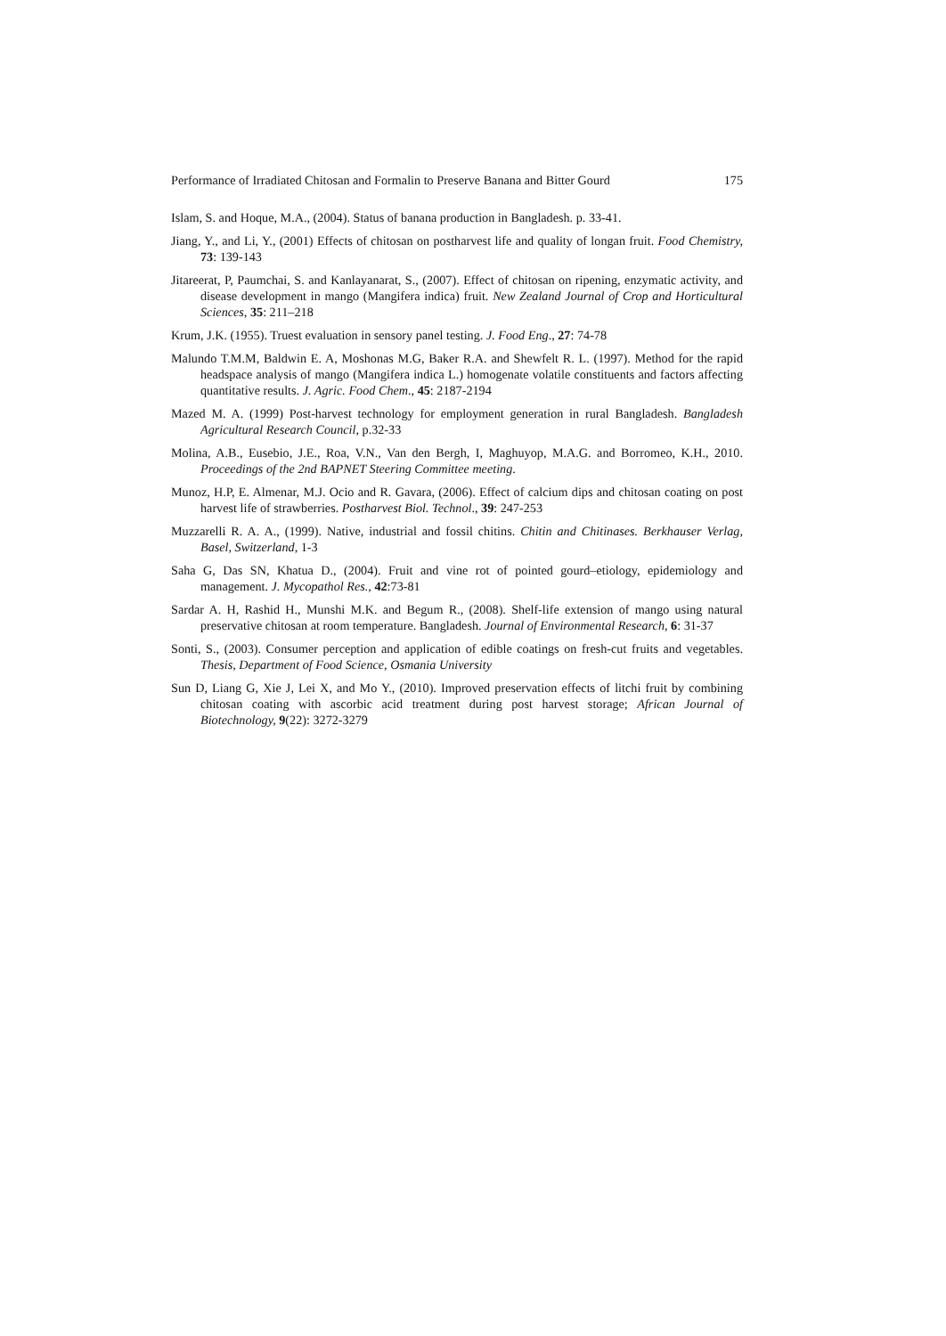Performance of Irradiated Chitosan and Formalin to Preserve Banana and Bitter Gourd 175
Islam, S. and Hoque, M.A., (2004). Status of banana production in Bangladesh. p. 33-41.
Jiang, Y., and Li, Y., (2001) Effects of chitosan on postharvest life and quality of longan fruit. Food Chemistry, 73: 139-143
Jitareerat, P, Paumchai, S. and Kanlayanarat, S., (2007). Effect of chitosan on ripening, enzymatic activity, and disease development in mango (Mangifera indica) fruit. New Zealand Journal of Crop and Horticultural Sciences, 35: 211–218
Krum, J.K. (1955). Truest evaluation in sensory panel testing. J. Food Eng., 27: 74-78
Malundo T.M.M, Baldwin E. A, Moshonas M.G, Baker R.A. and Shewfelt R. L. (1997). Method for the rapid headspace analysis of mango (Mangifera indica L.) homogenate volatile constituents and factors affecting quantitative results. J. Agric. Food Chem., 45: 2187-2194
Mazed M. A. (1999) Post-harvest technology for employment generation in rural Bangladesh. Bangladesh Agricultural Research Council, p.32-33
Molina, A.B., Eusebio, J.E., Roa, V.N., Van den Bergh, I, Maghuyop, M.A.G. and Borromeo, K.H., 2010. Proceedings of the 2nd BAPNET Steering Committee meeting.
Munoz, H.P, E. Almenar, M.J. Ocio and R. Gavara, (2006). Effect of calcium dips and chitosan coating on post harvest life of strawberries. Postharvest Biol. Technol., 39: 247-253
Muzzarelli R. A. A., (1999). Native, industrial and fossil chitins. Chitin and Chitinases. Berkhauser Verlag, Basel, Switzerland, 1-3
Saha G, Das SN, Khatua D., (2004). Fruit and vine rot of pointed gourd–etiology, epidemiology and management. J. Mycopathol Res., 42:73-81
Sardar A. H, Rashid H., Munshi M.K. and Begum R., (2008). Shelf-life extension of mango using natural preservative chitosan at room temperature. Bangladesh. Journal of Environmental Research, 6: 31-37
Sonti, S., (2003). Consumer perception and application of edible coatings on fresh-cut fruits and vegetables. Thesis, Department of Food Science, Osmania University
Sun D, Liang G, Xie J, Lei X, and Mo Y., (2010). Improved preservation effects of litchi fruit by combining chitosan coating with ascorbic acid treatment during post harvest storage; African Journal of Biotechnology, 9(22): 3272-3279